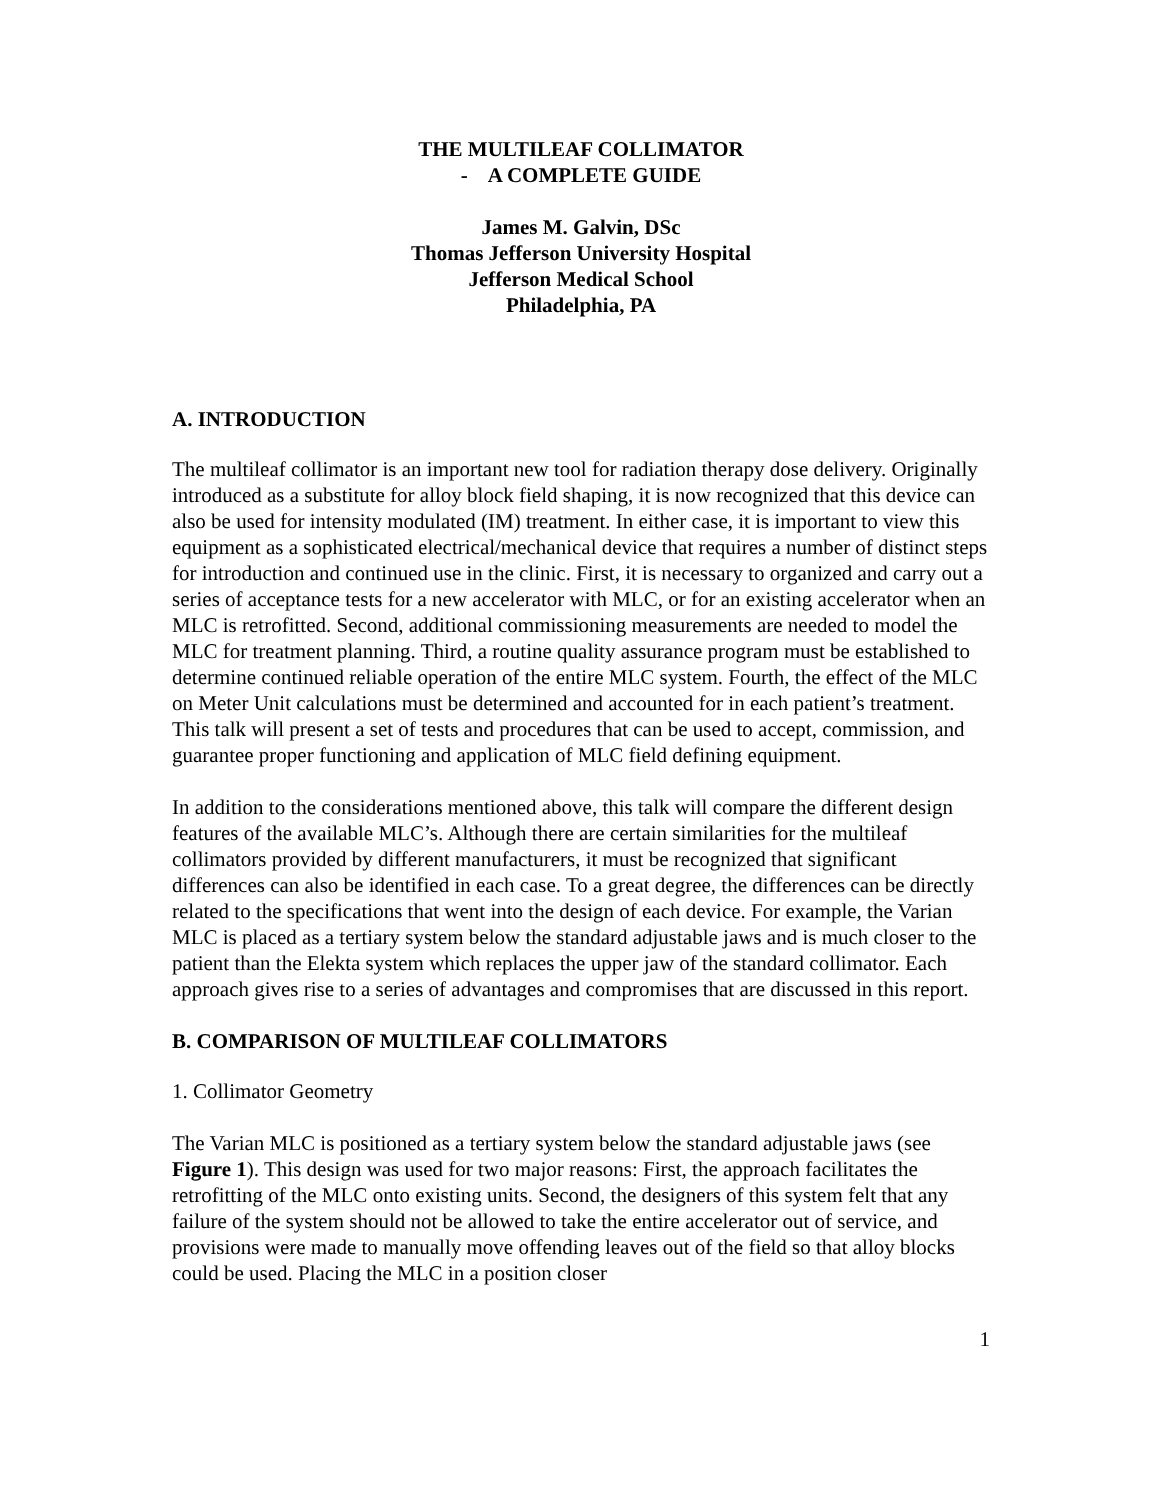THE MULTILEAF COLLIMATOR
- A COMPLETE GUIDE
James M. Galvin, DSc
Thomas Jefferson University Hospital
Jefferson Medical School
Philadelphia, PA
A. INTRODUCTION
The multileaf collimator is an important new tool for radiation therapy dose delivery. Originally introduced as a substitute for alloy block field shaping, it is now recognized that this device can also be used for intensity modulated (IM) treatment. In either case, it is important to view this equipment as a sophisticated electrical/mechanical device that requires a number of distinct steps for introduction and continued use in the clinic. First, it is necessary to organized and carry out a series of acceptance tests for a new accelerator with MLC, or for an existing accelerator when an MLC is retrofitted. Second, additional commissioning measurements are needed to model the MLC for treatment planning. Third, a routine quality assurance program must be established to determine continued reliable operation of the entire MLC system. Fourth, the effect of the MLC on Meter Unit calculations must be determined and accounted for in each patient’s treatment. This talk will present a set of tests and procedures that can be used to accept, commission, and guarantee proper functioning and application of MLC field defining equipment.
In addition to the considerations mentioned above, this talk will compare the different design features of the available MLC’s. Although there are certain similarities for the multileaf collimators provided by different manufacturers, it must be recognized that significant differences can also be identified in each case. To a great degree, the differences can be directly related to the specifications that went into the design of each device. For example, the Varian MLC is placed as a tertiary system below the standard adjustable jaws and is much closer to the patient than the Elekta system which replaces the upper jaw of the standard collimator. Each approach gives rise to a series of advantages and compromises that are discussed in this report.
B. COMPARISON OF MULTILEAF COLLIMATORS
1. Collimator Geometry
The Varian MLC is positioned as a tertiary system below the standard adjustable jaws (see Figure 1). This design was used for two major reasons: First, the approach facilitates the retrofitting of the MLC onto existing units. Second, the designers of this system felt that any failure of the system should not be allowed to take the entire accelerator out of service, and provisions were made to manually move offending leaves out of the field so that alloy blocks could be used. Placing the MLC in a position closer
1